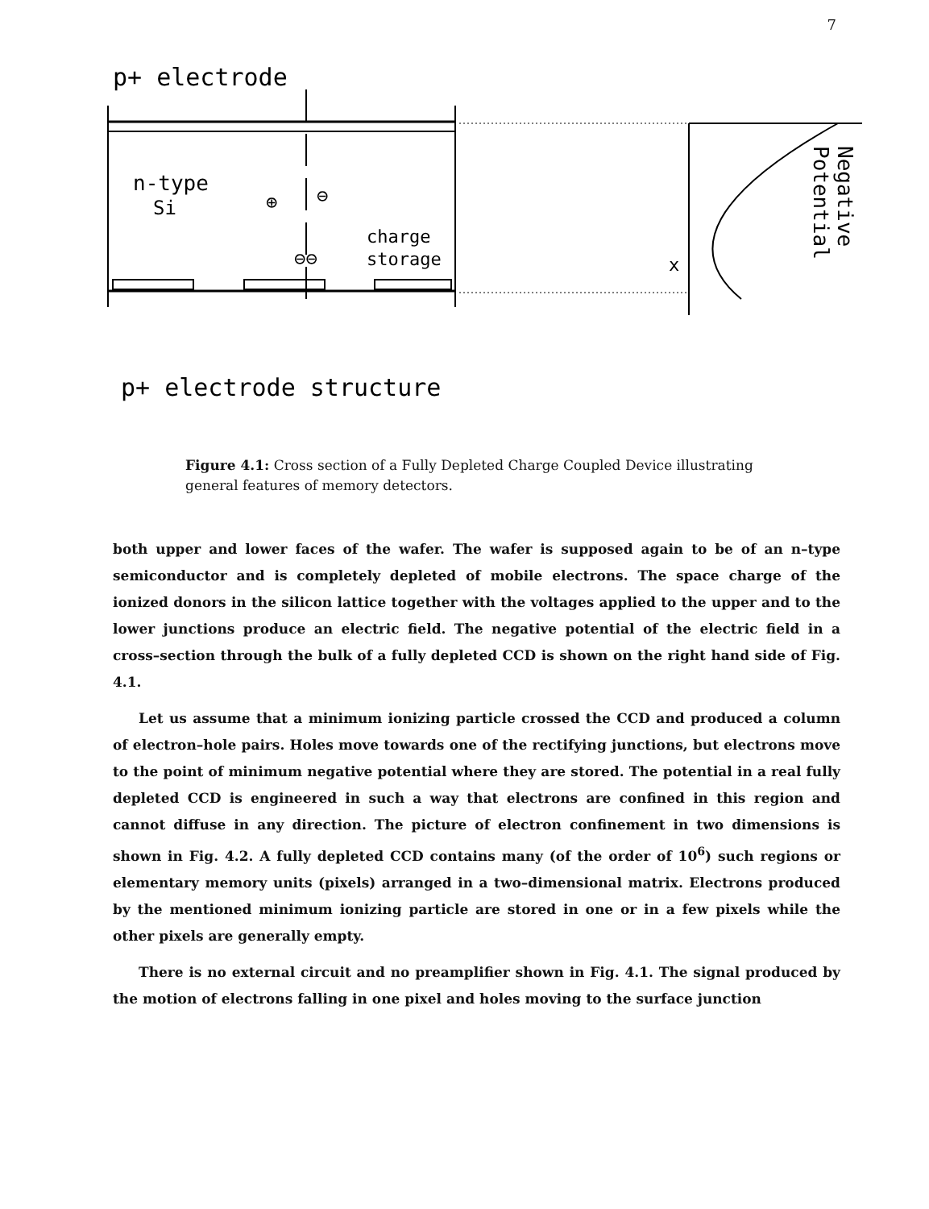7
p+ electrode
n-type
Si
charge
storage
⊖⊖
⊕
⊖
p+ electrode structure
x
Negative
Potential
Figure 4.1: Cross section of a Fully Depleted Charge Coupled Device illustrating general features of memory detectors.
both upper and lower faces of the wafer. The wafer is supposed again to be of an n–type semiconductor and is completely depleted of mobile electrons. The space charge of the ionized donors in the silicon lattice together with the voltages applied to the upper and to the lower junctions produce an electric field. The negative potential of the electric field in a cross–section through the bulk of a fully depleted CCD is shown on the right hand side of Fig. 4.1.
Let us assume that a minimum ionizing particle crossed the CCD and produced a column of electron–hole pairs. Holes move towards one of the rectifying junctions, but electrons move to the point of minimum negative potential where they are stored. The potential in a real fully depleted CCD is engineered in such a way that electrons are confined in this region and cannot diffuse in any direction. The picture of electron confinement in two dimensions is shown in Fig. 4.2. A fully depleted CCD contains many (of the order of 10<sup>6</sup>) such regions or elementary memory units (pixels) arranged in a two–dimensional matrix. Electrons produced by the mentioned minimum ionizing particle are stored in one or in a few pixels while the other pixels are generally empty.
There is no external circuit and no preamplifier shown in Fig. 4.1. The signal produced by the motion of electrons falling in one pixel and holes moving to the surface junction